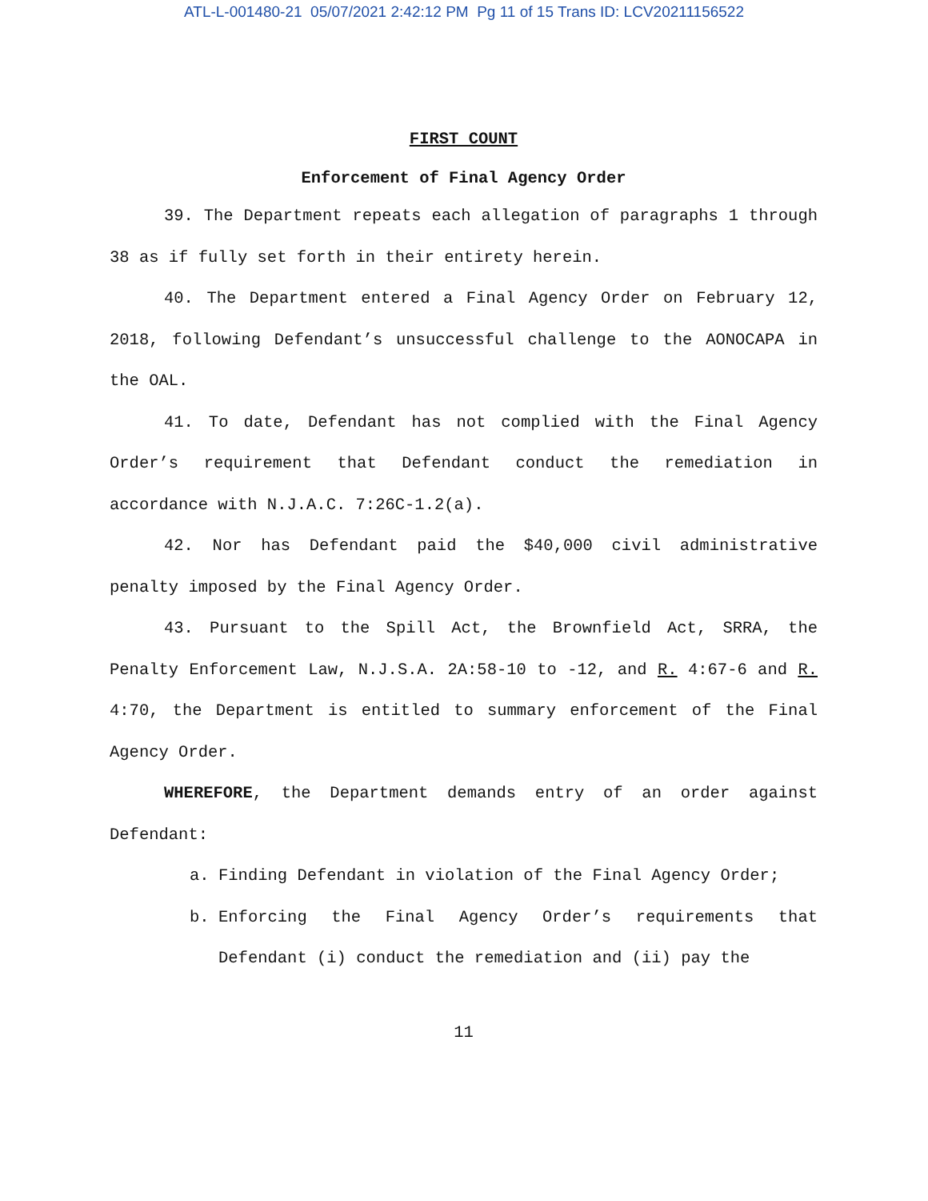ATL-L-001480-21 05/07/2021 2:42:12 PM Pg 11 of 15 Trans ID: LCV20211156522
FIRST COUNT
Enforcement of Final Agency Order
39. The Department repeats each allegation of paragraphs 1 through 38 as if fully set forth in their entirety herein.
40. The Department entered a Final Agency Order on February 12, 2018, following Defendant’s unsuccessful challenge to the AONOCAPA in the OAL.
41. To date, Defendant has not complied with the Final Agency Order’s requirement that Defendant conduct the remediation in accordance with N.J.A.C. 7:26C-1.2(a).
42. Nor has Defendant paid the $40,000 civil administrative penalty imposed by the Final Agency Order.
43. Pursuant to the Spill Act, the Brownfield Act, SRRA, the Penalty Enforcement Law, N.J.S.A. 2A:58-10 to -12, and R. 4:67-6 and R. 4:70, the Department is entitled to summary enforcement of the Final Agency Order.
WHEREFORE, the Department demands entry of an order against Defendant:
a. Finding Defendant in violation of the Final Agency Order;
b. Enforcing the Final Agency Order’s requirements that Defendant (i) conduct the remediation and (ii) pay the
11